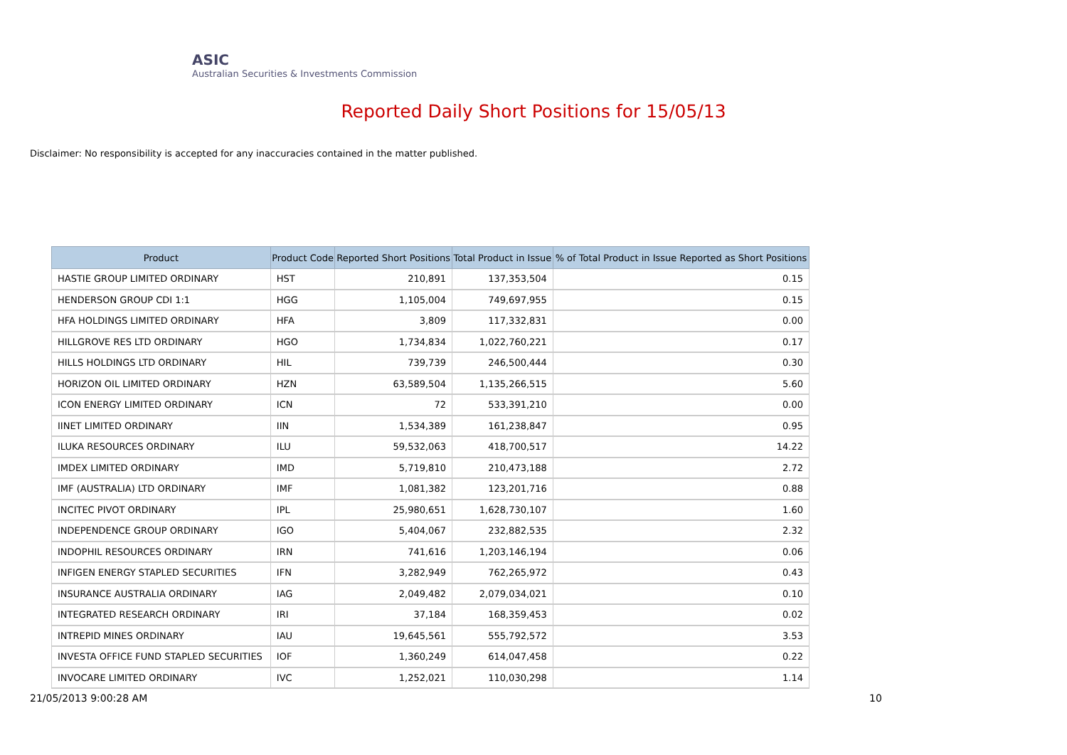ASIC
Australian Securities & Investments Commission
Reported Daily Short Positions for 15/05/13
Disclaimer: No responsibility is accepted for any inaccuracies contained in the matter published.
| Product | Product Code | Reported Short Positions | Total Product in Issue | % of Total Product in Issue Reported as Short Positions |
| --- | --- | --- | --- | --- |
| HASTIE GROUP LIMITED ORDINARY | HST | 210,891 | 137,353,504 | 0.15 |
| HENDERSON GROUP CDI 1:1 | HGG | 1,105,004 | 749,697,955 | 0.15 |
| HFA HOLDINGS LIMITED ORDINARY | HFA | 3,809 | 117,332,831 | 0.00 |
| HILLGROVE RES LTD ORDINARY | HGO | 1,734,834 | 1,022,760,221 | 0.17 |
| HILLS HOLDINGS LTD ORDINARY | HIL | 739,739 | 246,500,444 | 0.30 |
| HORIZON OIL LIMITED ORDINARY | HZN | 63,589,504 | 1,135,266,515 | 5.60 |
| ICON ENERGY LIMITED ORDINARY | ICN | 72 | 533,391,210 | 0.00 |
| IINET LIMITED ORDINARY | IIN | 1,534,389 | 161,238,847 | 0.95 |
| ILUKA RESOURCES ORDINARY | ILU | 59,532,063 | 418,700,517 | 14.22 |
| IMDEX LIMITED ORDINARY | IMD | 5,719,810 | 210,473,188 | 2.72 |
| IMF (AUSTRALIA) LTD ORDINARY | IMF | 1,081,382 | 123,201,716 | 0.88 |
| INCITEC PIVOT ORDINARY | IPL | 25,980,651 | 1,628,730,107 | 1.60 |
| INDEPENDENCE GROUP ORDINARY | IGO | 5,404,067 | 232,882,535 | 2.32 |
| INDOPHIL RESOURCES ORDINARY | IRN | 741,616 | 1,203,146,194 | 0.06 |
| INFIGEN ENERGY STAPLED SECURITIES | IFN | 3,282,949 | 762,265,972 | 0.43 |
| INSURANCE AUSTRALIA ORDINARY | IAG | 2,049,482 | 2,079,034,021 | 0.10 |
| INTEGRATED RESEARCH ORDINARY | IRI | 37,184 | 168,359,453 | 0.02 |
| INTREPID MINES ORDINARY | IAU | 19,645,561 | 555,792,572 | 3.53 |
| INVESTA OFFICE FUND STAPLED SECURITIES | IOF | 1,360,249 | 614,047,458 | 0.22 |
| INVOCARE LIMITED ORDINARY | IVC | 1,252,021 | 110,030,298 | 1.14 |
21/05/2013 9:00:28 AM 10